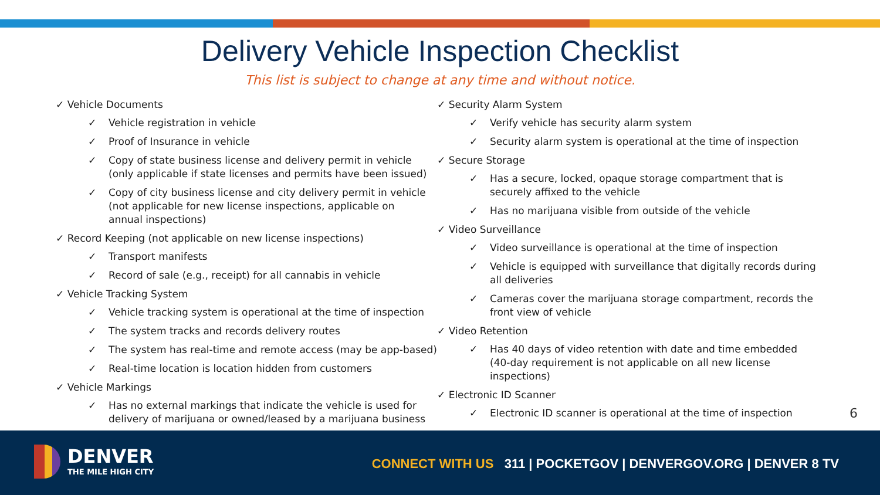Delivery Vehicle Inspection Checklist
This list is subject to change at any time and without notice.
✓ Vehicle Documents
✓ Vehicle registration in vehicle
✓ Proof of Insurance in vehicle
✓ Copy of state business license and delivery permit in vehicle (only applicable if state licenses and permits have been issued)
✓ Copy of city business license and city delivery permit in vehicle (not applicable for new license inspections, applicable on
annual inspections)
✓ Record Keeping (not applicable on new license inspections)
✓ Transport manifests
✓ Record of sale (e.g., receipt) for all cannabis in vehicle
✓ Vehicle Tracking System
✓ Vehicle tracking system is operational at the time of inspection
✓ The system tracks and records delivery routes
✓ The system has real-time and remote access (may be app-based)
✓ Real-time location is location hidden from customers
✓ Vehicle Markings
✓ Has no external markings that indicate the vehicle is used for delivery of marijuana or owned/leased by a marijuana business
✓ Security Alarm System
✓ Verify vehicle has security alarm system
✓ Security alarm system is operational at the time of inspection
✓ Secure Storage
✓ Has a secure, locked, opaque storage compartment that is securely affixed to the vehicle
✓ Has no marijuana visible from outside of the vehicle
✓ Video Surveillance
✓ Video surveillance is operational at the time of inspection
✓ Vehicle is equipped with surveillance that digitally records during all deliveries
✓ Cameras cover the marijuana storage compartment, records the front view of vehicle
✓ Video Retention
✓ Has 40 days of video retention with date and time embedded (40-day requirement is not applicable on all new license inspections)
✓ Electronic ID Scanner
✓ Electronic ID scanner is operational at the time of inspection
6
DENVER
THE MILE HIGH CITY
CONNECT WITH US 311 | POCKETGOV | DENVERGOV.ORG | DENVER 8 TV